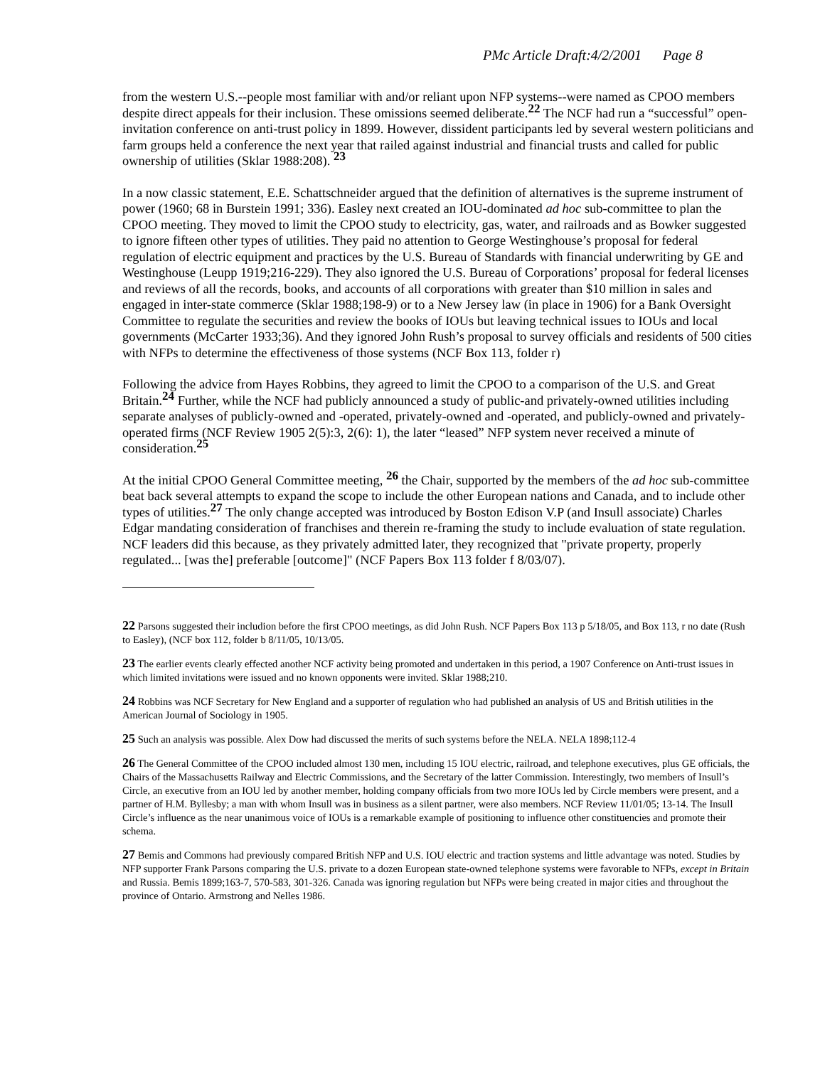PMc Article Draft:4/2/2001 Page 8
from the western U.S.--people most familiar with and/or reliant upon NFP systems--were named as CPOO members despite direct appeals for their inclusion. These omissions seemed deliberate.<sup>22</sup> The NCF had run a “successful” open-invitation conference on anti-trust policy in 1899. However, dissident participants led by several western politicians and farm groups held a conference the next year that railed against industrial and financial trusts and called for public ownership of utilities (Sklar 1988:208). <sup>23</sup>
In a now classic statement, E.E. Schattschneider argued that the definition of alternatives is the supreme instrument of power (1960; 68 in Burstein 1991; 336). Easley next created an IOU-dominated ad hoc sub-committee to plan the CPOO meeting. They moved to limit the CPOO study to electricity, gas, water, and railroads and as Bowker suggested to ignore fifteen other types of utilities. They paid no attention to George Westinghouse’s proposal for federal regulation of electric equipment and practices by the U.S. Bureau of Standards with financial underwriting by GE and Westinghouse (Leupp 1919;216-229). They also ignored the U.S. Bureau of Corporations’ proposal for federal licenses and reviews of all the records, books, and accounts of all corporations with greater than $10 million in sales and engaged in inter-state commerce (Sklar 1988;198-9) or to a New Jersey law (in place in 1906) for a Bank Oversight Committee to regulate the securities and review the books of IOUs but leaving technical issues to IOUs and local governments (McCarter 1933;36). And they ignored John Rush’s proposal to survey officials and residents of 500 cities with NFPs to determine the effectiveness of those systems (NCF Box 113, folder r)
Following the advice from Hayes Robbins, they agreed to limit the CPOO to a comparison of the U.S. and Great Britain.<sup>24</sup> Further, while the NCF had publicly announced a study of public-and privately-owned utilities including separate analyses of publicly-owned and -operated, privately-owned and -operated, and publicly-owned and privately-operated firms (NCF Review 1905 2(5):3, 2(6): 1), the later “leased” NFP system never received a minute of consideration.<sup>25</sup>
At the initial CPOO General Committee meeting, <sup>26</sup> the Chair, supported by the members of the ad hoc sub-committee beat back several attempts to expand the scope to include the other European nations and Canada, and to include other types of utilities.<sup>27</sup> The only change accepted was introduced by Boston Edison V.P (and Insull associate) Charles Edgar mandating consideration of franchises and therein re-framing the study to include evaluation of state regulation. NCF leaders did this because, as they privately admitted later, they recognized that "private property, properly regulated... [was the] preferable [outcome]" (NCF Papers Box 113 folder f 8/03/07).
22 Parsons suggested their includion before the first CPOO meetings, as did John Rush. NCF Papers Box 113 p 5/18/05, and Box 113, r no date (Rush to Easley), (NCF box 112, folder b 8/11/05, 10/13/05.
23 The earlier events clearly effected another NCF activity being promoted and undertaken in this period, a 1907 Conference on Anti-trust issues in which limited invitations were issued and no known opponents were invited. Sklar 1988;210.
24 Robbins was NCF Secretary for New England and a supporter of regulation who had published an analysis of US and British utilities in the American Journal of Sociology in 1905.
25 Such an analysis was possible. Alex Dow had discussed the merits of such systems before the NELA. NELA 1898;112-4
26 The General Committee of the CPOO included almost 130 men, including 15 IOU electric, railroad, and telephone executives, plus GE officials, the Chairs of the Massachusetts Railway and Electric Commissions, and the Secretary of the latter Commission. Interestingly, two members of Insull’s Circle, an executive from an IOU led by another member, holding company officials from two more IOUs led by Circle members were present, and a partner of H.M. Byllesby; a man with whom Insull was in business as a silent partner, were also members. NCF Review 11/01/05; 13-14. The Insull Circle’s influence as the near unanimous voice of IOUs is a remarkable example of positioning to influence other constituencies and promote their schema.
27 Bemis and Commons had previously compared British NFP and U.S. IOU electric and traction systems and little advantage was noted. Studies by NFP supporter Frank Parsons comparing the U.S. private to a dozen European state-owned telephone systems were favorable to NFPs, except in Britain and Russia. Bemis 1899;163-7, 570-583, 301-326. Canada was ignoring regulation but NFPs were being created in major cities and throughout the province of Ontario. Armstrong and Nelles 1986.